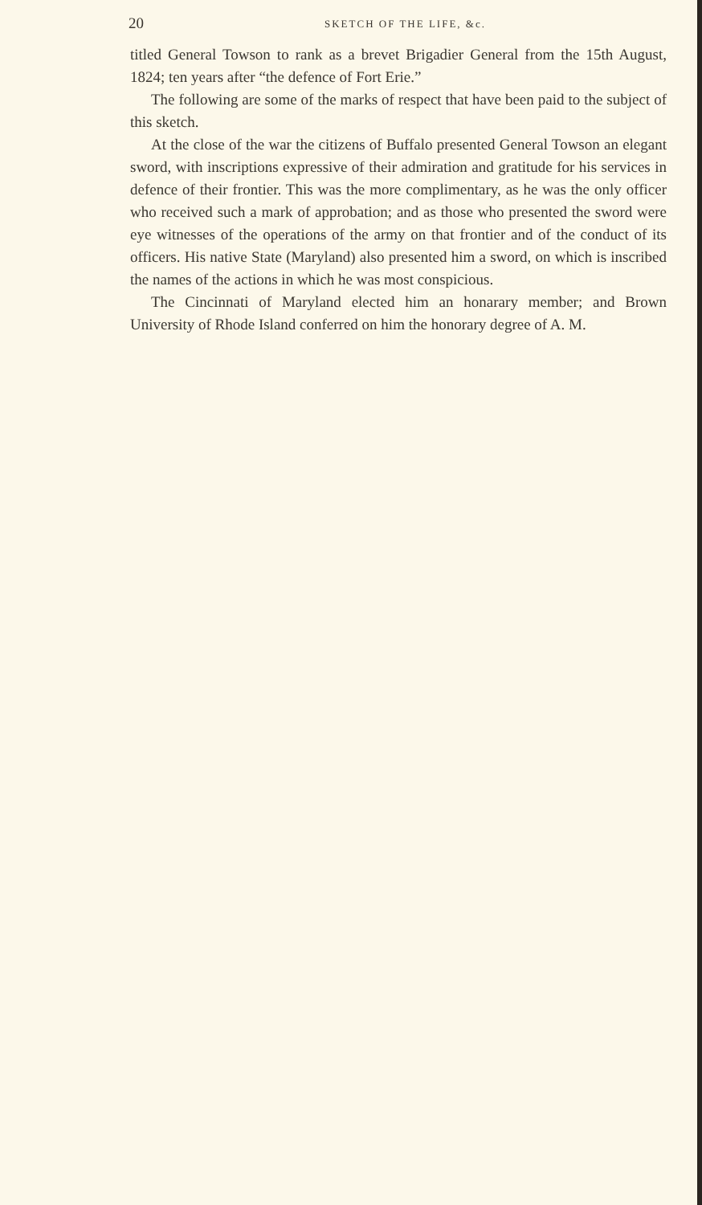20 SKETCH OF THE LIFE, &c.
titled General Towson to rank as a brevet Brigadier General from the 15th August, 1824; ten years after “the defence of Fort Erie.”
The following are some of the marks of respect that have been paid to the subject of this sketch.
At the close of the war the citizens of Buffalo presented General Towson an elegant sword, with inscriptions expressive of their admiration and gratitude for his services in defence of their frontier. This was the more complimentary, as he was the only officer who received such a mark of approbation; and as those who presented the sword were eye witnesses of the operations of the army on that frontier and of the conduct of its officers. His native State (Maryland) also presented him a sword, on which is inscribed the names of the actions in which he was most conspicious.
The Cincinnati of Maryland elected him an honarary member; and Brown University of Rhode Island conferred on him the honorary degree of A. M.